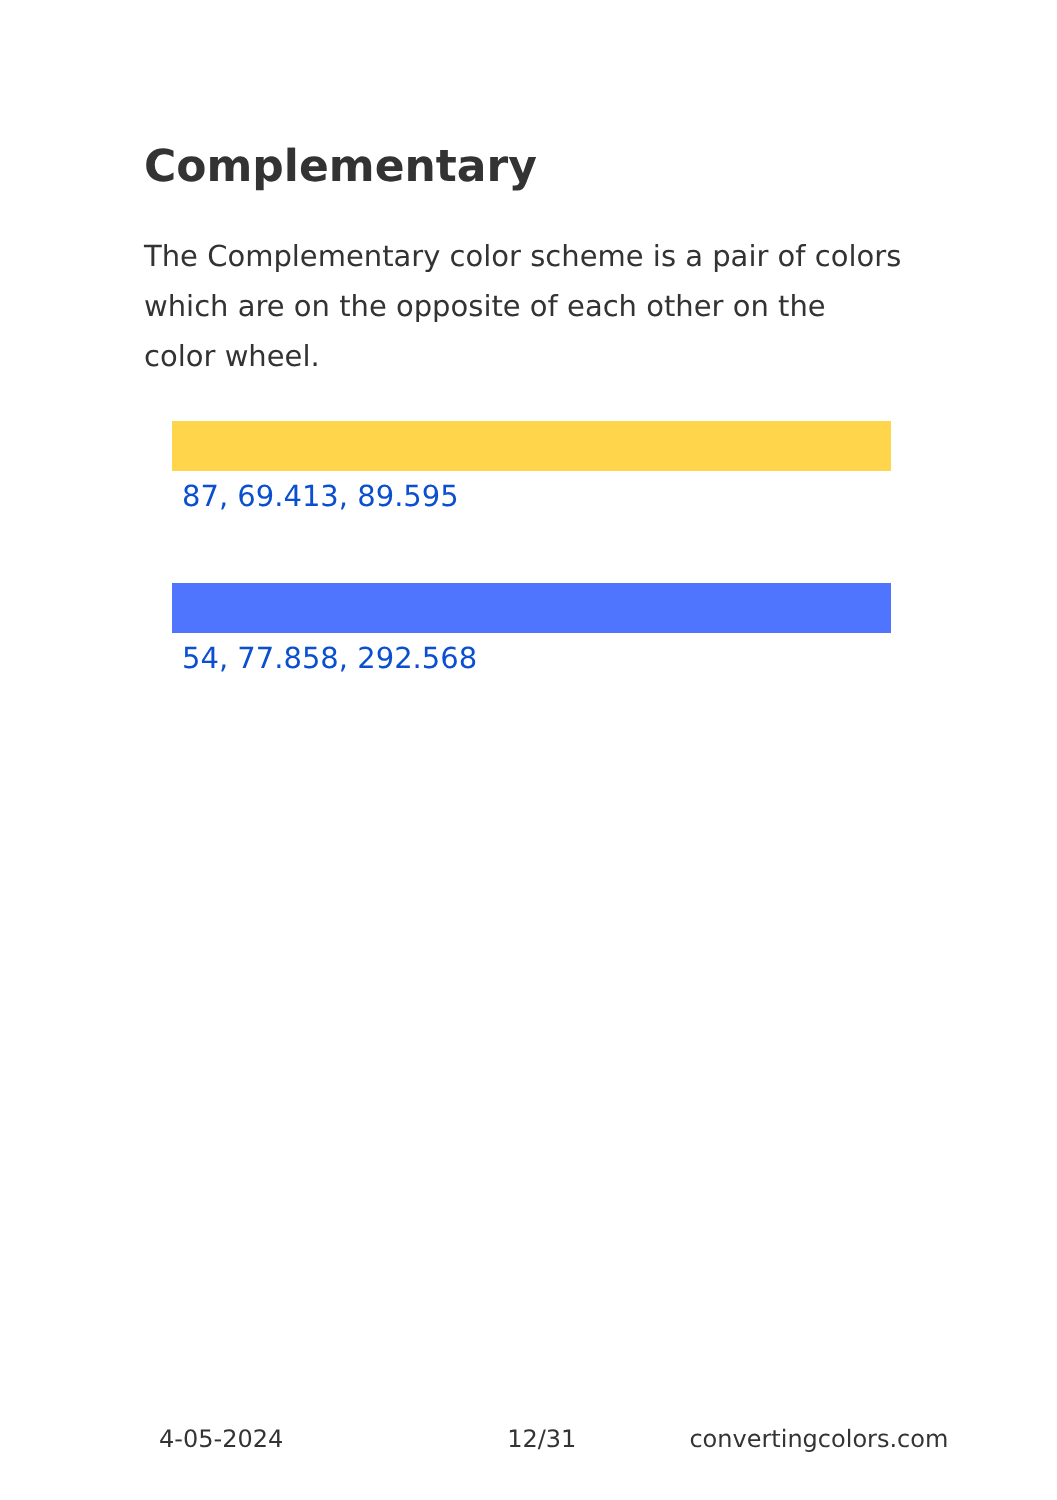Complementary
The Complementary color scheme is a pair of colors which are on the opposite of each other on the color wheel.
87, 69.413, 89.595
54, 77.858, 292.568
4-05-2024 12/31 convertingcolors.com